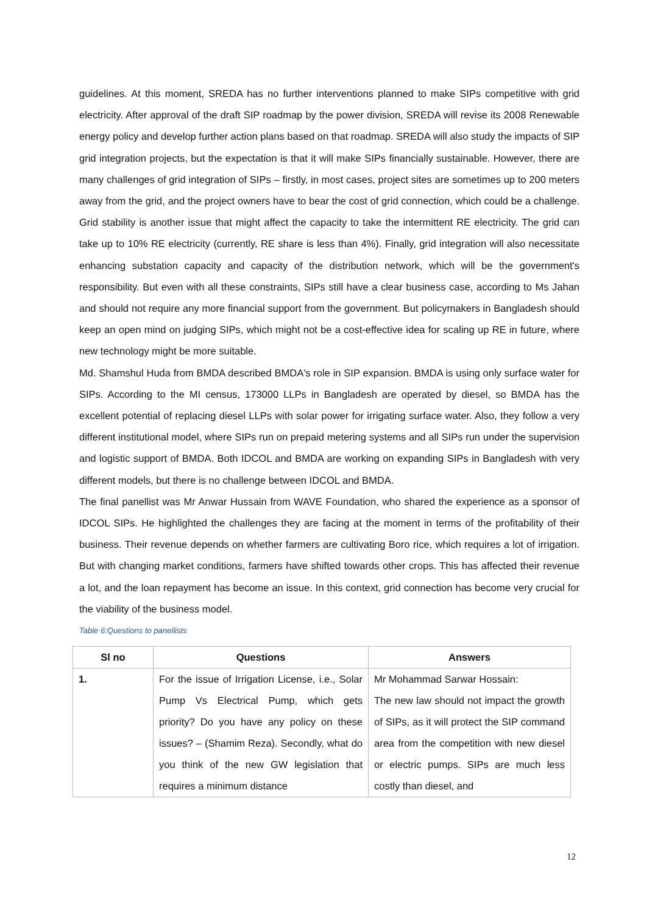guidelines. At this moment, SREDA has no further interventions planned to make SIPs competitive with grid electricity. After approval of the draft SIP roadmap by the power division, SREDA will revise its 2008 Renewable energy policy and develop further action plans based on that roadmap. SREDA will also study the impacts of SIP grid integration projects, but the expectation is that it will make SIPs financially sustainable. However, there are many challenges of grid integration of SIPs – firstly, in most cases, project sites are sometimes up to 200 meters away from the grid, and the project owners have to bear the cost of grid connection, which could be a challenge. Grid stability is another issue that might affect the capacity to take the intermittent RE electricity. The grid can take up to 10% RE electricity (currently, RE share is less than 4%). Finally, grid integration will also necessitate enhancing substation capacity and capacity of the distribution network, which will be the government's responsibility. But even with all these constraints, SIPs still have a clear business case, according to Ms Jahan and should not require any more financial support from the government. But policymakers in Bangladesh should keep an open mind on judging SIPs, which might not be a cost-effective idea for scaling up RE in future, where new technology might be more suitable.
Md. Shamshul Huda from BMDA described BMDA's role in SIP expansion. BMDA is using only surface water for SIPs. According to the MI census, 173000 LLPs in Bangladesh are operated by diesel, so BMDA has the excellent potential of replacing diesel LLPs with solar power for irrigating surface water. Also, they follow a very different institutional model, where SIPs run on prepaid metering systems and all SIPs run under the supervision and logistic support of BMDA. Both IDCOL and BMDA are working on expanding SIPs in Bangladesh with very different models, but there is no challenge between IDCOL and BMDA.
The final panellist was Mr Anwar Hussain from WAVE Foundation, who shared the experience as a sponsor of IDCOL SIPs. He highlighted the challenges they are facing at the moment in terms of the profitability of their business. Their revenue depends on whether farmers are cultivating Boro rice, which requires a lot of irrigation. But with changing market conditions, farmers have shifted towards other crops. This has affected their revenue a lot, and the loan repayment has become an issue. In this context, grid connection has become very crucial for the viability of the business model.
Table 6:Questions to panellists
| Sl no | Questions | Answers |
| --- | --- | --- |
| 1. | For the issue of Irrigation License, i.e., Solar Pump Vs Electrical Pump, which gets priority? Do you have any policy on these issues? – (Shamim Reza). Secondly, what do you think of the new GW legislation that requires a minimum distance | Mr Mohammad Sarwar Hossain: The new law should not impact the growth of SIPs, as it will protect the SIP command area from the competition with new diesel or electric pumps. SIPs are much less costly than diesel, and |
12